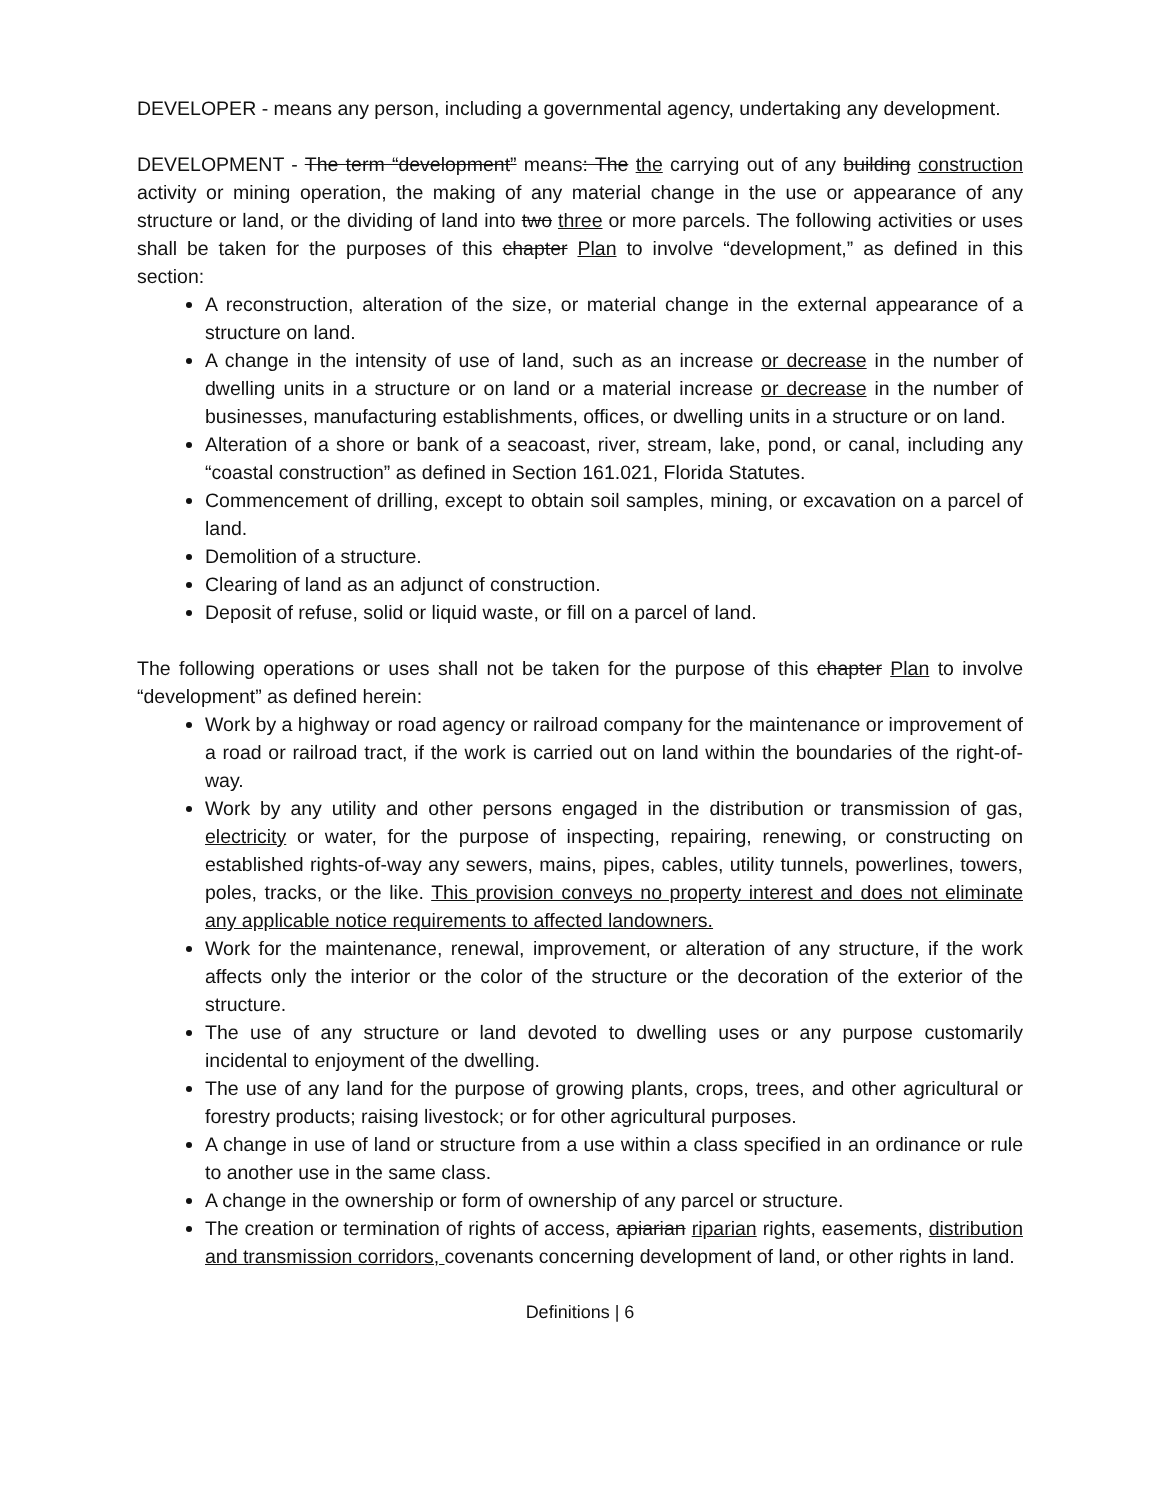DEVELOPER - means any person, including a governmental agency, undertaking any development.
DEVELOPMENT - The term “development” means: The the carrying out of any building construction activity or mining operation, the making of any material change in the use or appearance of any structure or land, or the dividing of land into two three or more parcels. The following activities or uses shall be taken for the purposes of this chapter Plan to involve “development,” as defined in this section:
A reconstruction, alteration of the size, or material change in the external appearance of a structure on land.
A change in the intensity of use of land, such as an increase or decrease in the number of dwelling units in a structure or on land or a material increase or decrease in the number of businesses, manufacturing establishments, offices, or dwelling units in a structure or on land.
Alteration of a shore or bank of a seacoast, river, stream, lake, pond, or canal, including any “coastal construction” as defined in Section 161.021, Florida Statutes.
Commencement of drilling, except to obtain soil samples, mining, or excavation on a parcel of land.
Demolition of a structure.
Clearing of land as an adjunct of construction.
Deposit of refuse, solid or liquid waste, or fill on a parcel of land.
The following operations or uses shall not be taken for the purpose of this chapter Plan to involve “development” as defined herein:
Work by a highway or road agency or railroad company for the maintenance or improvement of a road or railroad tract, if the work is carried out on land within the boundaries of the right-of-way.
Work by any utility and other persons engaged in the distribution or transmission of gas, electricity or water, for the purpose of inspecting, repairing, renewing, or constructing on established rights-of-way any sewers, mains, pipes, cables, utility tunnels, powerlines, towers, poles, tracks, or the like. This provision conveys no property interest and does not eliminate any applicable notice requirements to affected landowners.
Work for the maintenance, renewal, improvement, or alteration of any structure, if the work affects only the interior or the color of the structure or the decoration of the exterior of the structure.
The use of any structure or land devoted to dwelling uses or any purpose customarily incidental to enjoyment of the dwelling.
The use of any land for the purpose of growing plants, crops, trees, and other agricultural or forestry products; raising livestock; or for other agricultural purposes.
A change in use of land or structure from a use within a class specified in an ordinance or rule to another use in the same class.
A change in the ownership or form of ownership of any parcel or structure.
The creation or termination of rights of access, apiarian riparian rights, easements, distribution and transmission corridors, covenants concerning development of land, or other rights in land.
Definitions | 6